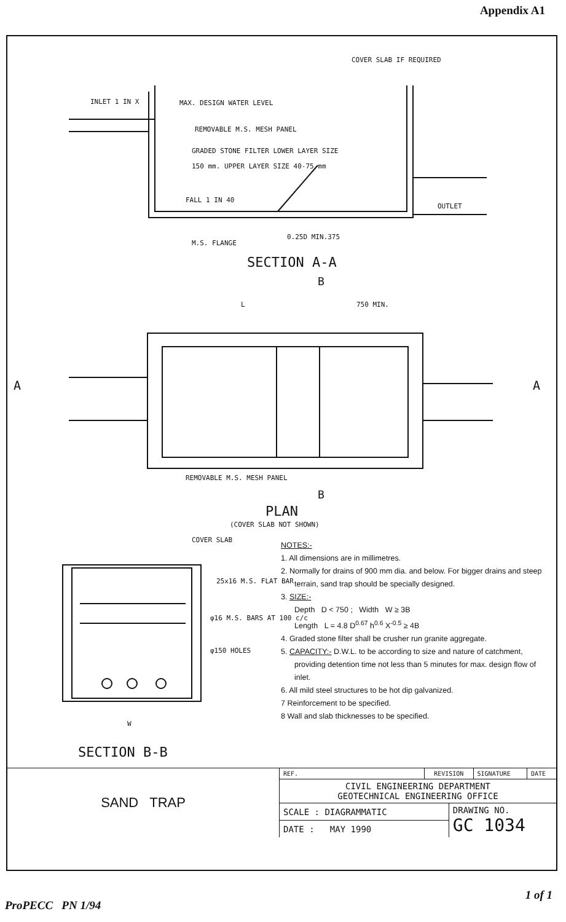Appendix A1
COVER SLAB IF REQUIRED
INLET 1 IN X
MAX. DESIGN WATER LEVEL
REMOVABLE M.S. MESH PANEL
GRADED STONE FILTER LOWER LAYER SIZE
150 mm. UPPER LAYER SIZE 40-75 mm
FALL 1 IN 40
OUTLET
M.S. FLANGE
0.25D MIN.375
SECTION A-A
B
L
750 MIN.
A
A
REMOVABLE M.S. MESH PANEL
B
PLAN
(COVER SLAB NOT SHOWN)
COVER SLAB
25x16 M.S. FLAT BAR
φ16 M.S. BARS AT 100 c/c
φ150 HOLES
W
SECTION B-B
NOTES:-
1. All dimensions are in millimetres.
2. Normally for drains of 900 mm dia. and below. For bigger drains and steep terrain, sand trap should be specially designed.
3. SIZE:-
Depth D < 750 ; Width W ≥ 3B
Length L = 4.8 D<sup>0.67</sup> h<sup>0.6</sup> X<sup>-0.5</sup> ≥ 4B
4. Graded stone filter shall be crusher run granite aggregate.
5. CAPACITY:- D.W.L. to be according to size and nature of catchment, providing detention time not less than 5 minutes for max. design flow of inlet.
6. All mild steel structures to be hot dip galvanized.
7 Reinforcement to be specified.
8 Wall and slab thicknesses to be specified.
| SAND TRAP | REF. | REVISION | | SIGNATURE | DATE |
| | CIVIL ENGINEERING DEPARTMENT GEOTECHNICAL ENGINEERING OFFICE | | | | |
| | SCALE : DIAGRAMMATIC | | DRAWING NO. GC 1034 | | |
| | DATE : MAY 1990 | | | | |
1 of 1
ProPECC PN 1/94